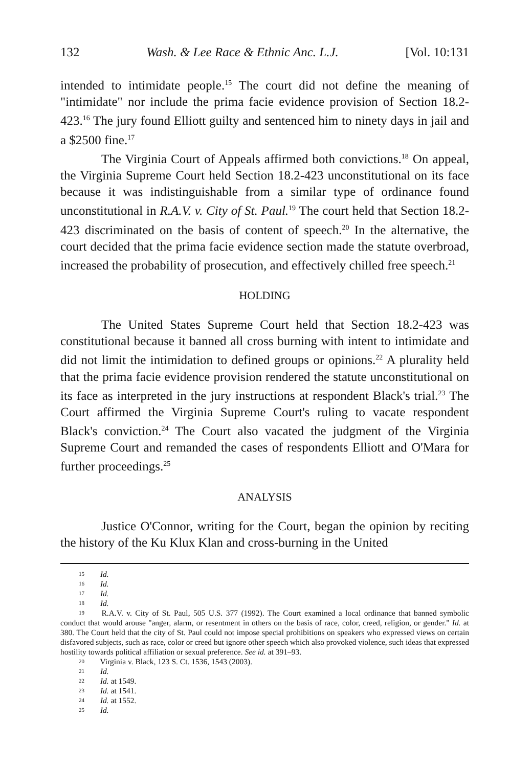132 Wash. & Lee Race & Ethnic Anc. L.J. [Vol. 10:131
intended to intimidate people.<sup>15</sup> The court did not define the meaning of "intimidate" nor include the prima facie evidence provision of Section 18.2-423.<sup>16</sup> The jury found Elliott guilty and sentenced him to ninety days in jail and a $2500 fine.<sup>17</sup>
The Virginia Court of Appeals affirmed both convictions.<sup>18</sup> On appeal, the Virginia Supreme Court held Section 18.2-423 unconstitutional on its face because it was indistinguishable from a similar type of ordinance found unconstitutional in R.A.V. v. City of St. Paul.<sup>19</sup> The court held that Section 18.2-423 discriminated on the basis of content of speech.<sup>20</sup> In the alternative, the court decided that the prima facie evidence section made the statute overbroad, increased the probability of prosecution, and effectively chilled free speech.<sup>21</sup>
HOLDING
The United States Supreme Court held that Section 18.2-423 was constitutional because it banned all cross burning with intent to intimidate and did not limit the intimidation to defined groups or opinions.<sup>22</sup> A plurality held that the prima facie evidence provision rendered the statute unconstitutional on its face as interpreted in the jury instructions at respondent Black's trial.<sup>23</sup> The Court affirmed the Virginia Supreme Court's ruling to vacate respondent Black's conviction.<sup>24</sup> The Court also vacated the judgment of the Virginia Supreme Court and remanded the cases of respondents Elliott and O'Mara for further proceedings.<sup>25</sup>
ANALYSIS
Justice O'Connor, writing for the Court, began the opinion by reciting the history of the Ku Klux Klan and cross-burning in the United
15 Id.
16 Id.
17 Id.
18 Id.
19 R.A.V. v. City of St. Paul, 505 U.S. 377 (1992). The Court examined a local ordinance that banned symbolic conduct that would arouse "anger, alarm, or resentment in others on the basis of race, color, creed, religion, or gender." Id. at 380. The Court held that the city of St. Paul could not impose special prohibitions on speakers who expressed views on certain disfavored subjects, such as race, color or creed but ignore other speech which also provoked violence, such ideas that expressed hostility towards political affiliation or sexual preference. See id. at 391–93.
20 Virginia v. Black, 123 S. Ct. 1536, 1543 (2003).
21 Id.
22 Id. at 1549.
23 Id. at 1541.
24 Id. at 1552.
25 Id.